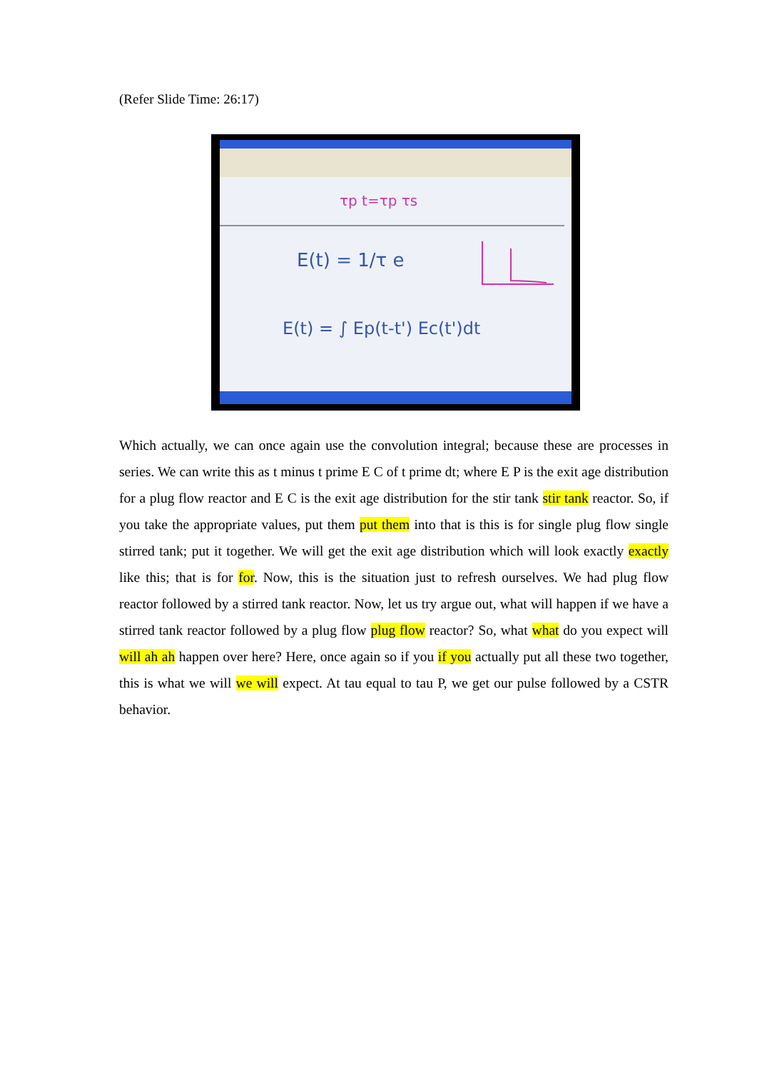(Refer Slide Time: 26:17)
E(t) = 1/τ e
E(t) = ∫ Ep(t-t') Ec(t')dt
τp t=τp τs
Which actually, we can once again use the convolution integral; because these are processes in series. We can write this as t minus t prime E C of t prime dt; where E P is the exit age distribution for a plug flow reactor and E C is the exit age distribution for the stir tank stir tank reactor. So, if you take the appropriate values, put them put them into that is this is for single plug flow single stirred tank; put it together. We will get the exit age distribution which will look exactly exactly like this; that is for for. Now, this is the situation just to refresh ourselves. We had plug flow reactor followed by a stirred tank reactor. Now, let us try argue out, what will happen if we have a stirred tank reactor followed by a plug flow plug flow reactor? So, what what do you expect will will ah ah happen over here? Here, once again so if you if you actually put all these two together, this is what we will we will expect. At tau equal to tau P, we get our pulse followed by a CSTR behavior.